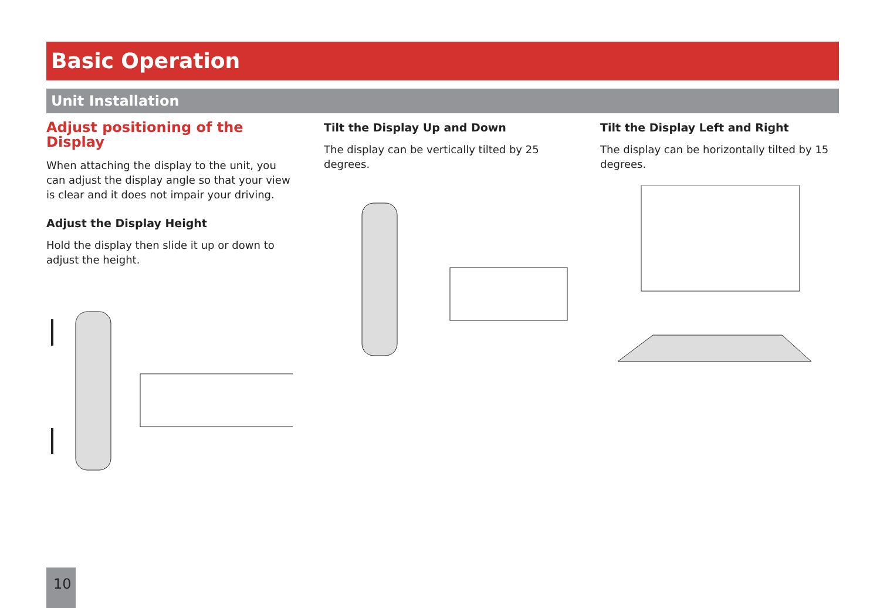Basic Operation
Unit Installation
Adjust positioning of the Display
When attaching the display to the unit, you can adjust the display angle so that your view is clear and it does not impair your driving.
Adjust the Display Height
Hold the display then slide it up or down to adjust the height.
Tilt the Display Up and Down
The display can be vertically tilted by 25 degrees.
Tilt the Display Left and Right
The display can be horizontally tilted by 15 degrees.
10